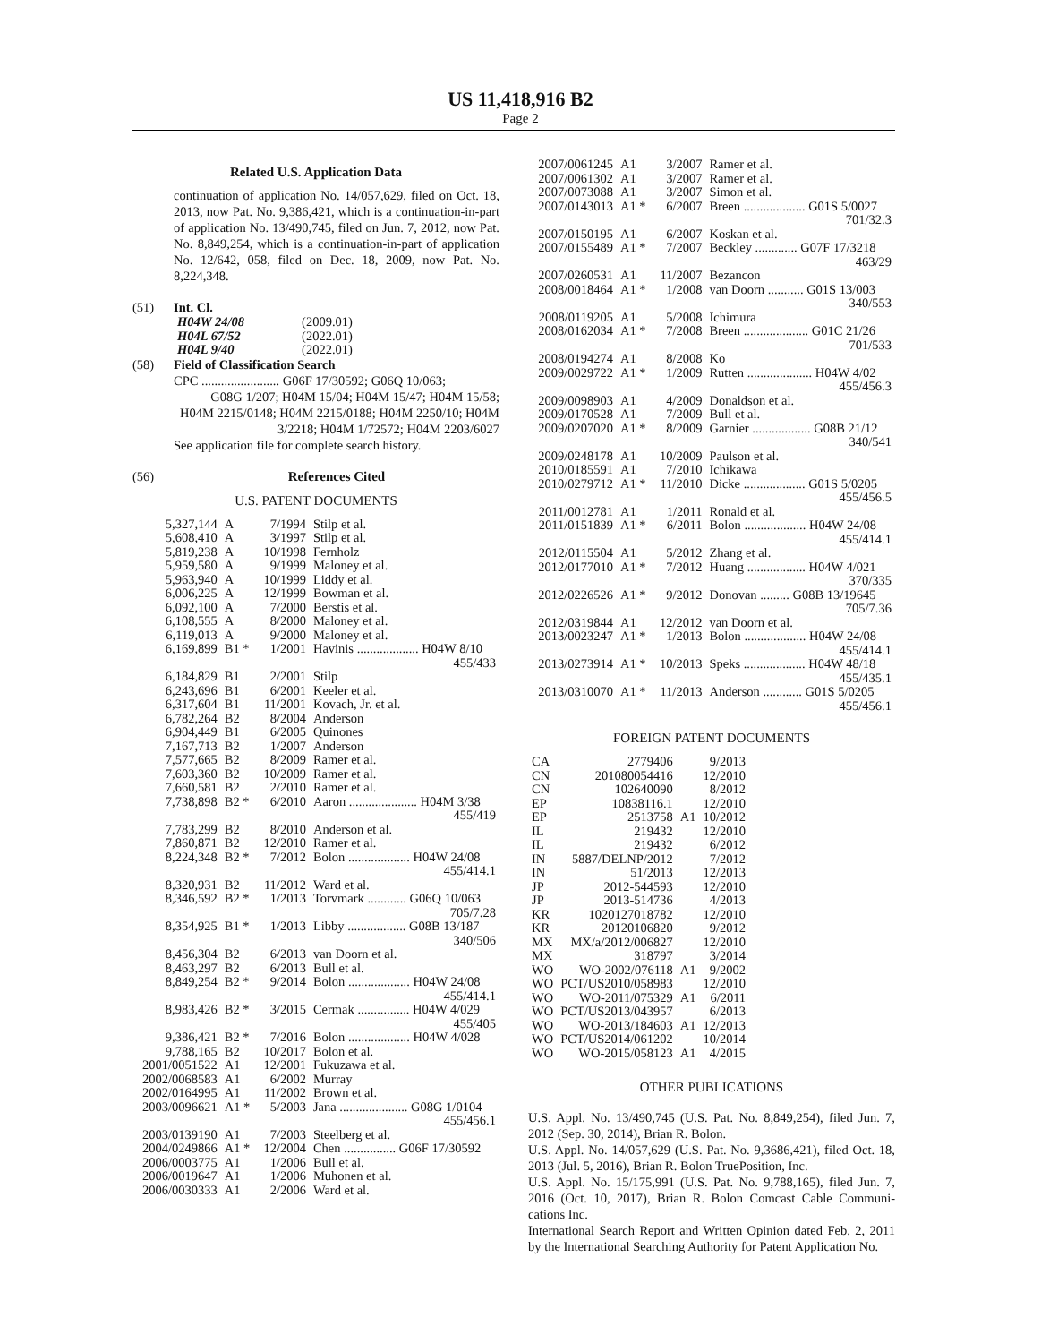US 11,418,916 B2
Page 2
Related U.S. Application Data
continuation of application No. 14/057,629, filed on Oct. 18, 2013, now Pat. No. 9,386,421, which is a continuation-in-part of application No. 13/490,745, filed on Jun. 7, 2012, now Pat. No. 8,849,254, which is a continuation-in-part of application No. 12/642, 058, filed on Dec. 18, 2009, now Pat. No. 8,224,348.
(51) Int. Cl.
| H04W 24/08 | (2009.01) |
| H04L 67/52 | (2022.01) |
| H04L 9/40 | (2022.01) |
(58) Field of Classification Search
CPC ........................ G06F 17/30592; G06Q 10/063;
G08G 1/207; H04M 15/04; H04M 15/47; H04M 15/58; H04M 2215/0148; H04M 2215/0188; H04M 2250/10; H04M 3/2218; H04M 1/72572; H04M 2203/6027
See application file for complete search history.
(56) References Cited
U.S. PATENT DOCUMENTS
| 5,327,144 | A | 7/1994 | Stilp et al. |
| 5,608,410 | A | 3/1997 | Stilp et al. |
| 5,819,238 | A | 10/1998 | Fernholz |
| 5,959,580 | A | 9/1999 | Maloney et al. |
| 5,963,940 | A | 10/1999 | Liddy et al. |
| 6,006,225 | A | 12/1999 | Bowman et al. |
| 6,092,100 | A | 7/2000 | Berstis et al. |
| 6,108,555 | A | 8/2000 | Maloney et al. |
| 6,119,013 | A | 9/2000 | Maloney et al. |
| 6,169,899 | B1 * | 1/2001 | Havinis ................... H04W 8/10 455/433 |
| 6,184,829 | B1 | 2/2001 | Stilp |
| 6,243,696 | B1 | 6/2001 | Keeler et al. |
| 6,317,604 | B1 | 11/2001 | Kovach, Jr. et al. |
| 6,782,264 | B2 | 8/2004 | Anderson |
| 6,904,449 | B1 | 6/2005 | Quinones |
| 7,167,713 | B2 | 1/2007 | Anderson |
| 7,577,665 | B2 | 8/2009 | Ramer et al. |
| 7,603,360 | B2 | 10/2009 | Ramer et al. |
| 7,660,581 | B2 | 2/2010 | Ramer et al. |
| 7,738,898 | B2 * | 6/2010 | Aaron ..................... H04M 3/38 455/419 |
| 7,783,299 | B2 | 8/2010 | Anderson et al. |
| 7,860,871 | B2 | 12/2010 | Ramer et al. |
| 8,224,348 | B2 * | 7/2012 | Bolon ................... H04W 24/08 455/414.1 |
| 8,320,931 | B2 | 11/2012 | Ward et al. |
| 8,346,592 | B2 * | 1/2013 | Torvmark ............ G06Q 10/063 705/7.28 |
| 8,354,925 | B1 * | 1/2013 | Libby .................. G08B 13/187 340/506 |
| 8,456,304 | B2 | 6/2013 | van Doorn et al. |
| 8,463,297 | B2 | 6/2013 | Bull et al. |
| 8,849,254 | B2 * | 9/2014 | Bolon ................... H04W 24/08 455/414.1 |
| 8,983,426 | B2 * | 3/2015 | Cermak ................ H04W 4/029 455/405 |
| 9,386,421 | B2 * | 7/2016 | Bolon ................... H04W 4/028 |
| 9,788,165 | B2 | 10/2017 | Bolon et al. |
| 2001/0051522 | A1 | 12/2001 | Fukuzawa et al. |
| 2002/0068583 | A1 | 6/2002 | Murray |
| 2002/0164995 | A1 | 11/2002 | Brown et al. |
| 2003/0096621 | A1 * | 5/2003 | Jana ..................... G08G 1/0104 455/456.1 |
| 2003/0139190 | A1 | 7/2003 | Steelberg et al. |
| 2004/0249866 | A1 * | 12/2004 | Chen ................ G06F 17/30592 |
| 2006/0003775 | A1 | 1/2006 | Bull et al. |
| 2006/0019647 | A1 | 1/2006 | Muhonen et al. |
| 2006/0030333 | A1 | 2/2006 | Ward et al. |
| 2007/0061245 | A1 | 3/2007 | Ramer et al. |
| 2007/0061302 | A1 | 3/2007 | Ramer et al. |
| 2007/0073088 | A1 | 3/2007 | Simon et al. |
| 2007/0143013 | A1 * | 6/2007 | Breen ................... G01S 5/0027 701/32.3 |
| 2007/0150195 | A1 | 6/2007 | Koskan et al. |
| 2007/0155489 | A1 * | 7/2007 | Beckley ............. G07F 17/3218 463/29 |
| 2007/0260531 | A1 | 11/2007 | Bezancon |
| 2008/0018464 | A1 * | 1/2008 | van Doorn ........... G01S 13/003 340/553 |
| 2008/0119205 | A1 | 5/2008 | Ichimura |
| 2008/0162034 | A1 * | 7/2008 | Breen .................... G01C 21/26 701/533 |
| 2008/0194274 | A1 | 8/2008 | Ko |
| 2009/0029722 | A1 * | 1/2009 | Rutten .................... H04W 4/02 455/456.3 |
| 2009/0098903 | A1 | 4/2009 | Donaldson et al. |
| 2009/0170528 | A1 | 7/2009 | Bull et al. |
| 2009/0207020 | A1 * | 8/2009 | Garnier .................. G08B 21/12 340/541 |
| 2009/0248178 | A1 | 10/2009 | Paulson et al. |
| 2010/0185591 | A1 | 7/2010 | Ichikawa |
| 2010/0279712 | A1 * | 11/2010 | Dicke ................... G01S 5/0205 455/456.5 |
| 2011/0012781 | A1 | 1/2011 | Ronald et al. |
| 2011/0151839 | A1 * | 6/2011 | Bolon ................... H04W 24/08 455/414.1 |
| 2012/0115504 | A1 | 5/2012 | Zhang et al. |
| 2012/0177010 | A1 * | 7/2012 | Huang .................. H04W 4/021 370/335 |
| 2012/0226526 | A1 * | 9/2012 | Donovan ......... G08B 13/19645 705/7.36 |
| 2012/0319844 | A1 | 12/2012 | van Doorn et al. |
| 2013/0023247 | A1 * | 1/2013 | Bolon ................... H04W 24/08 455/414.1 |
| 2013/0273914 | A1 * | 10/2013 | Speks ................... H04W 48/18 455/435.1 |
| 2013/0310070 | A1 * | 11/2013 | Anderson ............ G01S 5/0205 455/456.1 |
FOREIGN PATENT DOCUMENTS
| CA | 2779406 | | 9/2013 |
| CN | 201080054416 | | 12/2010 |
| CN | 102640090 | | 8/2012 |
| EP | 10838116.1 | | 12/2010 |
| EP | 2513758 | A1 | 10/2012 |
| IL | 219432 | | 12/2010 |
| IL | 219432 | | 6/2012 |
| IN | 5887/DELNP/2012 | | 7/2012 |
| IN | 51/2013 | | 12/2013 |
| JP | 2012-544593 | | 12/2010 |
| JP | 2013-514736 | | 4/2013 |
| KR | 1020127018782 | | 12/2010 |
| KR | 20120106820 | | 9/2012 |
| MX | MX/a/2012/006827 | | 12/2010 |
| MX | 318797 | | 3/2014 |
| WO | WO-2002/076118 | A1 | 9/2002 |
| WO | PCT/US2010/058983 | | 12/2010 |
| WO | WO-2011/075329 | A1 | 6/2011 |
| WO | PCT/US2013/043957 | | 6/2013 |
| WO | WO-2013/184603 | A1 | 12/2013 |
| WO | PCT/US2014/061202 | | 10/2014 |
| WO | WO-2015/058123 | A1 | 4/2015 |
OTHER PUBLICATIONS
U.S. Appl. No. 13/490,745 (U.S. Pat. No. 8,849,254), filed Jun. 7, 2012 (Sep. 30, 2014), Brian R. Bolon.
U.S. Appl. No. 14/057,629 (U.S. Pat. No. 9,3686,421), filed Oct. 18, 2013 (Jul. 5, 2016), Brian R. Bolon TruePosition, Inc.
U.S. Appl. No. 15/175,991 (U.S. Pat. No. 9,788,165), filed Jun. 7, 2016 (Oct. 10, 2017), Brian R. Bolon Comcast Cable Communi-cations Inc.
International Search Report and Written Opinion dated Feb. 2, 2011 by the International Searching Authority for Patent Application No.